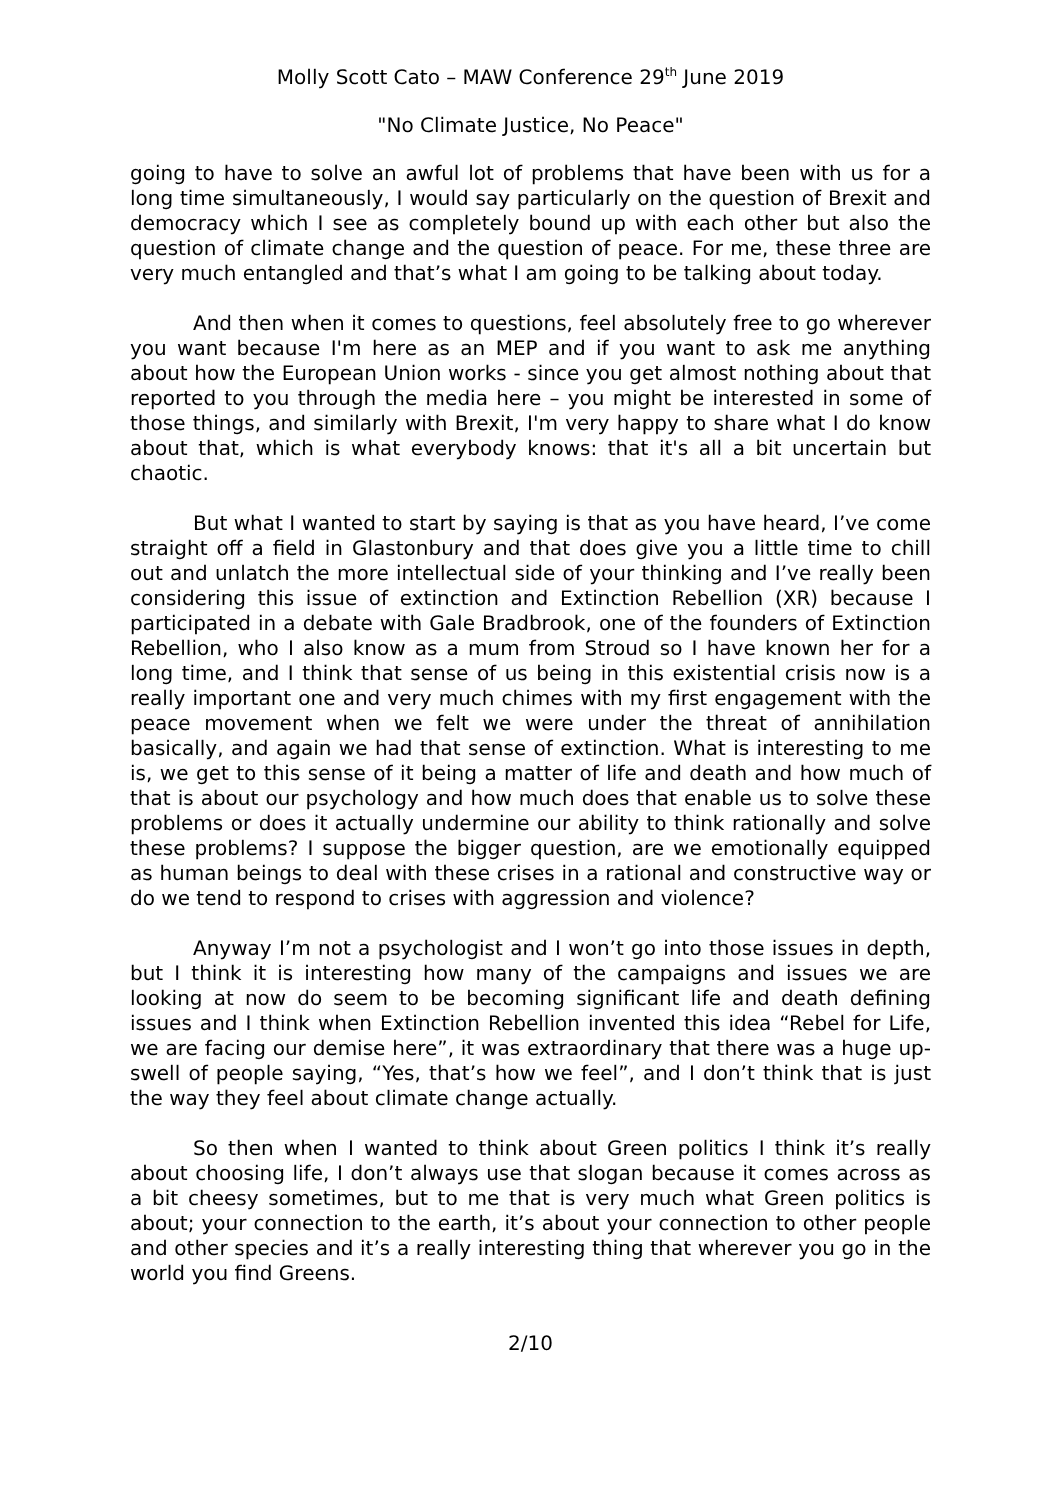Molly Scott Cato – MAW Conference 29<sup>th</sup> June 2019
"No Climate Justice, No Peace"
going to have to solve an awful lot of problems that have been with us for a long time simultaneously, I would say particularly on the question of Brexit and democracy which I see as completely bound up with each other but also the question of climate change and the question of peace. For me, these three are very much entangled and that’s what I am going to be talking about today.
And then when it comes to questions, feel absolutely free to go wherever you want because I'm here as an MEP and if you want to ask me anything about how the European Union works - since you get almost nothing about that reported to you through the media here – you might be interested in some of those things, and similarly with Brexit, I'm very happy to share what I do know about that, which is what everybody knows: that it's all a bit uncertain but chaotic.
But what I wanted to start by saying is that as you have heard, I’ve come straight off a field in Glastonbury and that does give you a little time to chill out and unlatch the more intellectual side of your thinking and I’ve really been considering this issue of extinction and Extinction Rebellion (XR) because I participated in a debate with Gale Bradbrook, one of the founders of Extinction Rebellion, who I also know as a mum from Stroud so I have known her for a long time, and I think that sense of us being in this existential crisis now is a really important one and very much chimes with my first engagement with the peace movement when we felt we were under the threat of annihilation basically, and again we had that sense of extinction. What is interesting to me is, we get to this sense of it being a matter of life and death and how much of that is about our psychology and how much does that enable us to solve these problems or does it actually undermine our ability to think rationally and solve these problems? I suppose the bigger question, are we emotionally equipped as human beings to deal with these crises in a rational and constructive way or do we tend to respond to crises with aggression and violence?
Anyway I’m not a psychologist and I won’t go into those issues in depth, but I think it is interesting how many of the campaigns and issues we are looking at now do seem to be becoming significant life and death defining issues and I think when Extinction Rebellion invented this idea “Rebel for Life, we are facing our demise here”, it was extraordinary that there was a huge up-swell of people saying, “Yes, that’s how we feel”, and I don’t think that is just the way they feel about climate change actually.
So then when I wanted to think about Green politics I think it’s really about choosing life, I don’t always use that slogan because it comes across as a bit cheesy sometimes, but to me that is very much what Green politics is about; your connection to the earth, it’s about your connection to other people and other species and it’s a really interesting thing that wherever you go in the world you find Greens.
2/10